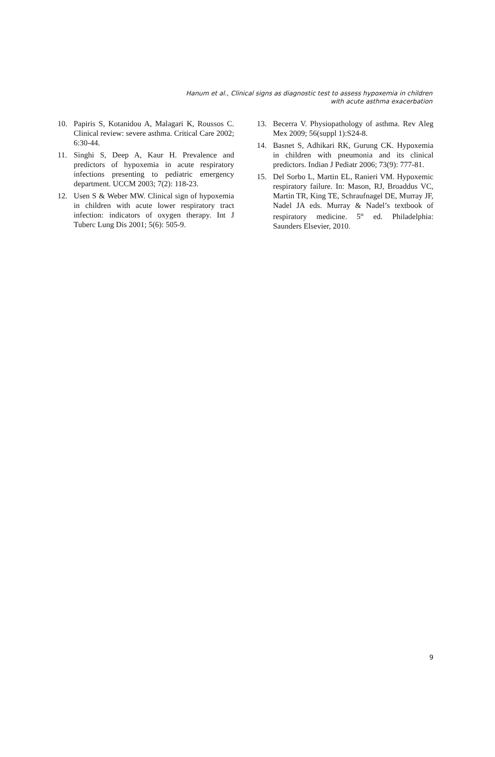Hanum et al., Clinical signs as diagnostic test to assess hypoxemia in children
with acute asthma exacerbation
10. Papiris S, Kotanidou A, Malagari K, Roussos C. Clinical review: severe asthma. Critical Care 2002; 6:30-44.
11. Singhi S, Deep A, Kaur H. Prevalence and predictors of hypoxemia in acute respiratory infections presenting to pediatric emergency department. UCCM 2003; 7(2): 118-23.
12. Usen S & Weber MW. Clinical sign of hypoxemia in children with acute lower respiratory tract infection: indicators of oxygen therapy. Int J Tuberc Lung Dis 2001; 5(6): 505-9.
13. Becerra V. Physiopathology of asthma. Rev Aleg Mex 2009; 56(suppl 1):S24-8.
14. Basnet S, Adhikari RK, Gurung CK. Hypoxemia in children with pneumonia and its clinical predictors. Indian J Pediatr 2006; 73(9): 777-81.
15. Del Sorbo L, Martin EL, Ranieri VM. Hypoxemic respiratory failure. In: Mason, RJ, Broaddus VC, Martin TR, King TE, Schraufnagel DE, Murray JF, Nadel JA eds. Murray & Nadel’s textbook of respiratory medicine. 5<sup>th</sup> ed. Philadelphia: Saunders Elsevier, 2010.
9